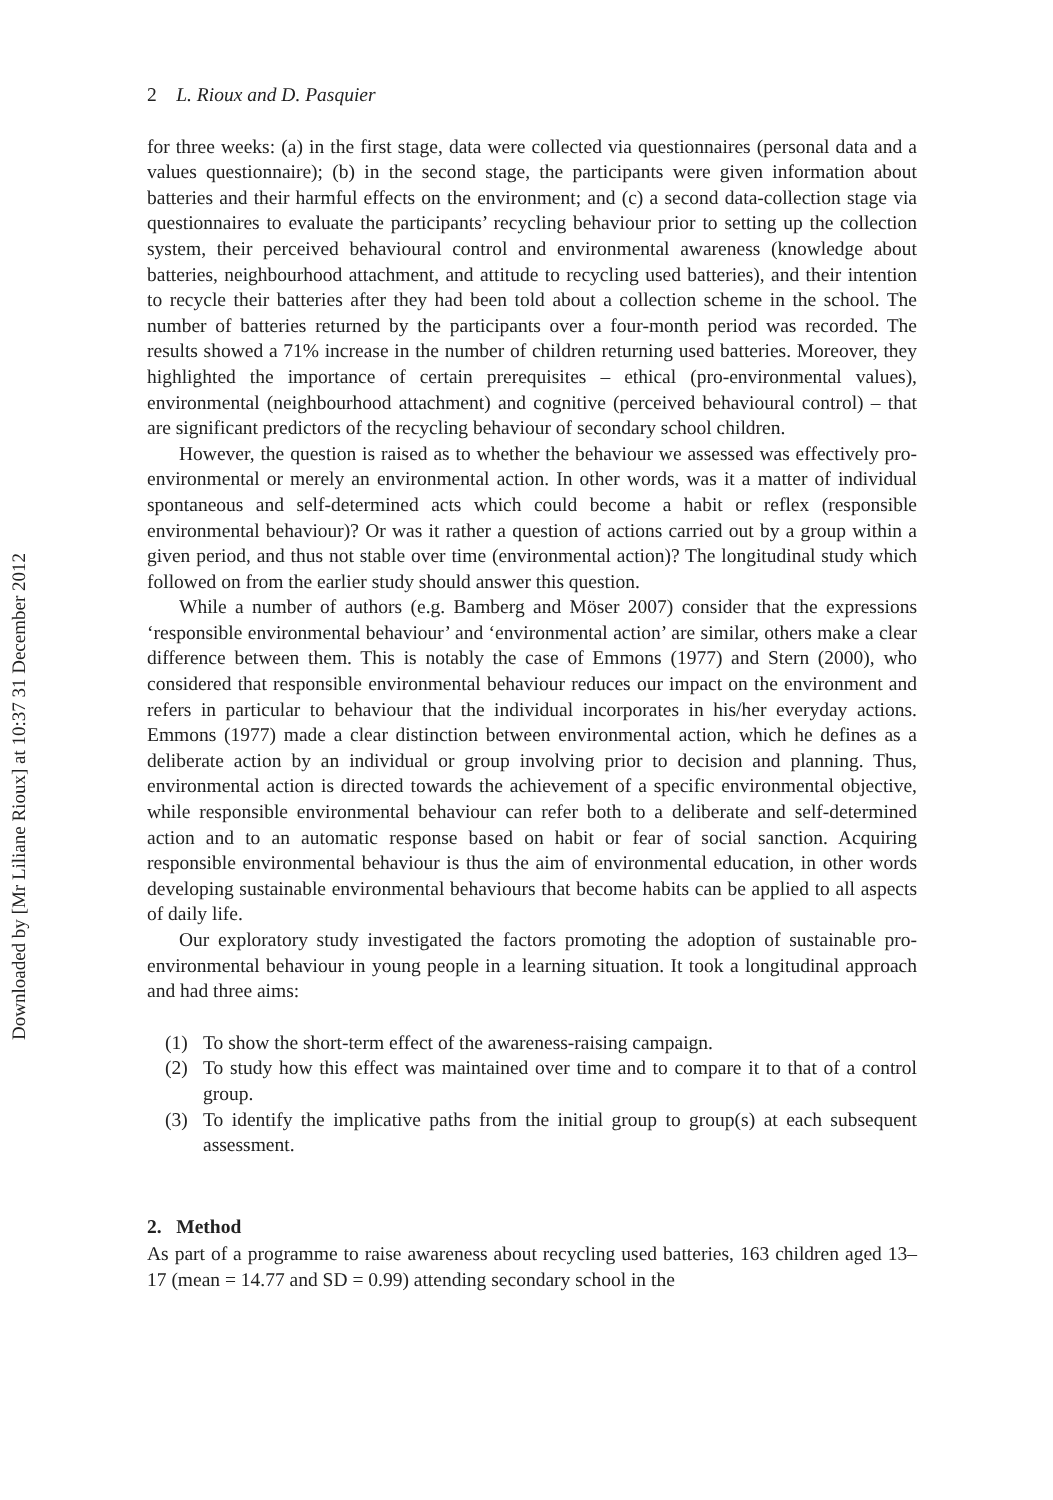Downloaded by [Mr Liliane Rioux] at 10:37 31 December 2012
2 L. Rioux and D. Pasquier
for three weeks: (a) in the first stage, data were collected via questionnaires (personal data and a values questionnaire); (b) in the second stage, the participants were given information about batteries and their harmful effects on the environment; and (c) a second data-collection stage via questionnaires to evaluate the participants’ recycling behaviour prior to setting up the collection system, their perceived behavioural control and environmental awareness (knowledge about batteries, neighbourhood attachment, and attitude to recycling used batteries), and their intention to recycle their batteries after they had been told about a collection scheme in the school. The number of batteries returned by the participants over a four-month period was recorded. The results showed a 71% increase in the number of children returning used batteries. Moreover, they highlighted the importance of certain prerequisites – ethical (pro-environmental values), environmental (neighbourhood attachment) and cognitive (perceived behavioural control) – that are significant predictors of the recycling behaviour of secondary school children.
However, the question is raised as to whether the behaviour we assessed was effectively pro-environmental or merely an environmental action. In other words, was it a matter of individual spontaneous and self-determined acts which could become a habit or reflex (responsible environmental behaviour)? Or was it rather a question of actions carried out by a group within a given period, and thus not stable over time (environmental action)? The longitudinal study which followed on from the earlier study should answer this question.
While a number of authors (e.g. Bamberg and Möser 2007) consider that the expressions ‘responsible environmental behaviour’ and ‘environmental action’ are similar, others make a clear difference between them. This is notably the case of Emmons (1977) and Stern (2000), who considered that responsible environmental behaviour reduces our impact on the environment and refers in particular to behaviour that the individual incorporates in his/her everyday actions. Emmons (1977) made a clear distinction between environmental action, which he defines as a deliberate action by an individual or group involving prior to decision and planning. Thus, environmental action is directed towards the achievement of a specific environmental objective, while responsible environmental behaviour can refer both to a deliberate and self-determined action and to an automatic response based on habit or fear of social sanction. Acquiring responsible environmental behaviour is thus the aim of environmental education, in other words developing sustainable environmental behaviours that become habits can be applied to all aspects of daily life.
Our exploratory study investigated the factors promoting the adoption of sustainable pro-environmental behaviour in young people in a learning situation. It took a longitudinal approach and had three aims:
(1) To show the short-term effect of the awareness-raising campaign.
(2) To study how this effect was maintained over time and to compare it to that of a control group.
(3) To identify the implicative paths from the initial group to group(s) at each subsequent assessment.
2. Method
As part of a programme to raise awareness about recycling used batteries, 163 children aged 13–17 (mean = 14.77 and SD = 0.99) attending secondary school in the